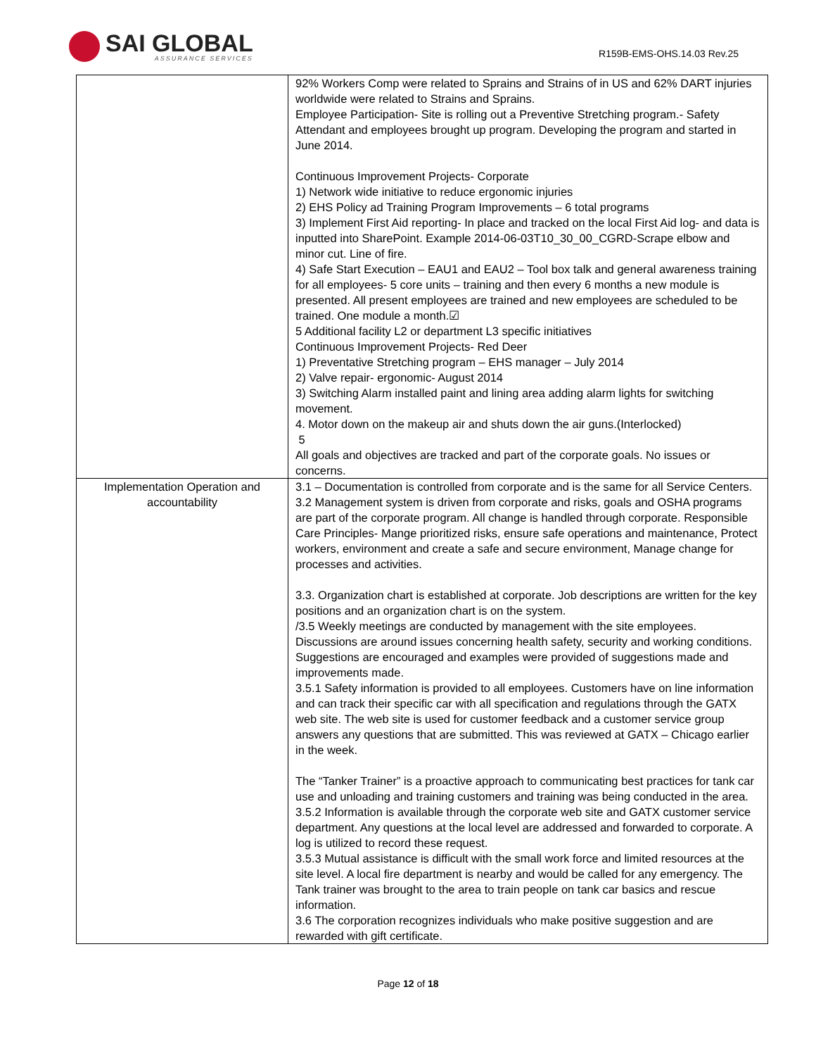SAI GLOBAL
ASSURANCE SERVICES
R159B-EMS-OHS.14.03 Rev.25
| | 92% Workers Comp were related to Sprains and Strains of in US and 62% DART injuries worldwide were related to Strains and Sprains. Employee Participation- Site is rolling out a Preventive Stretching program.- Safety Attendant and employees brought up program. Developing the program and started in June 2014. Continuous Improvement Projects- Corporate 1) Network wide initiative to reduce ergonomic injuries 2) EHS Policy ad Training Program Improvements – 6 total programs 3) Implement First Aid reporting- In place and tracked on the local First Aid log- and data is inputted into SharePoint. Example 2014-06-03T10_30_00_CGRD-Scrape elbow and minor cut. Line of fire. 4) Safe Start Execution – EAU1 and EAU2 – Tool box talk and general awareness training for all employees- 5 core units – training and then every 6 months a new module is presented. All present employees are trained and new employees are scheduled to be trained. One module a month.☑ 5 Additional facility L2 or department L3 specific initiatives Continuous Improvement Projects- Red Deer 1) Preventative Stretching program – EHS manager – July 2014 2) Valve repair- ergonomic- August 2014 3) Switching Alarm installed paint and lining area adding alarm lights for switching movement. 4. Motor down on the makeup air and shuts down the air guns.(Interlocked) 5 All goals and objectives are tracked and part of the corporate goals. No issues or concerns. |
| Implementation Operation and accountability | 3.1 – Documentation is controlled from corporate and is the same for all Service Centers. 3.2 Management system is driven from corporate and risks, goals and OSHA programs are part of the corporate program. All change is handled through corporate. Responsible Care Principles- Mange prioritized risks, ensure safe operations and maintenance, Protect workers, environment and create a safe and secure environment, Manage change for processes and activities. 3.3. Organization chart is established at corporate. Job descriptions are written for the key positions and an organization chart is on the system. /3.5 Weekly meetings are conducted by management with the site employees. Discussions are around issues concerning health safety, security and working conditions. Suggestions are encouraged and examples were provided of suggestions made and improvements made. 3.5.1 Safety information is provided to all employees. Customers have on line information and can track their specific car with all specification and regulations through the GATX web site. The web site is used for customer feedback and a customer service group answers any questions that are submitted. This was reviewed at GATX – Chicago earlier in the week. The “Tanker Trainer” is a proactive approach to communicating best practices for tank car use and unloading and training customers and training was being conducted in the area. 3.5.2 Information is available through the corporate web site and GATX customer service department. Any questions at the local level are addressed and forwarded to corporate. A log is utilized to record these request. 3.5.3 Mutual assistance is difficult with the small work force and limited resources at the site level. A local fire department is nearby and would be called for any emergency. The Tank trainer was brought to the area to train people on tank car basics and rescue information. 3.6 The corporation recognizes individuals who make positive suggestion and are rewarded with gift certificate. |
Page 12 of 18